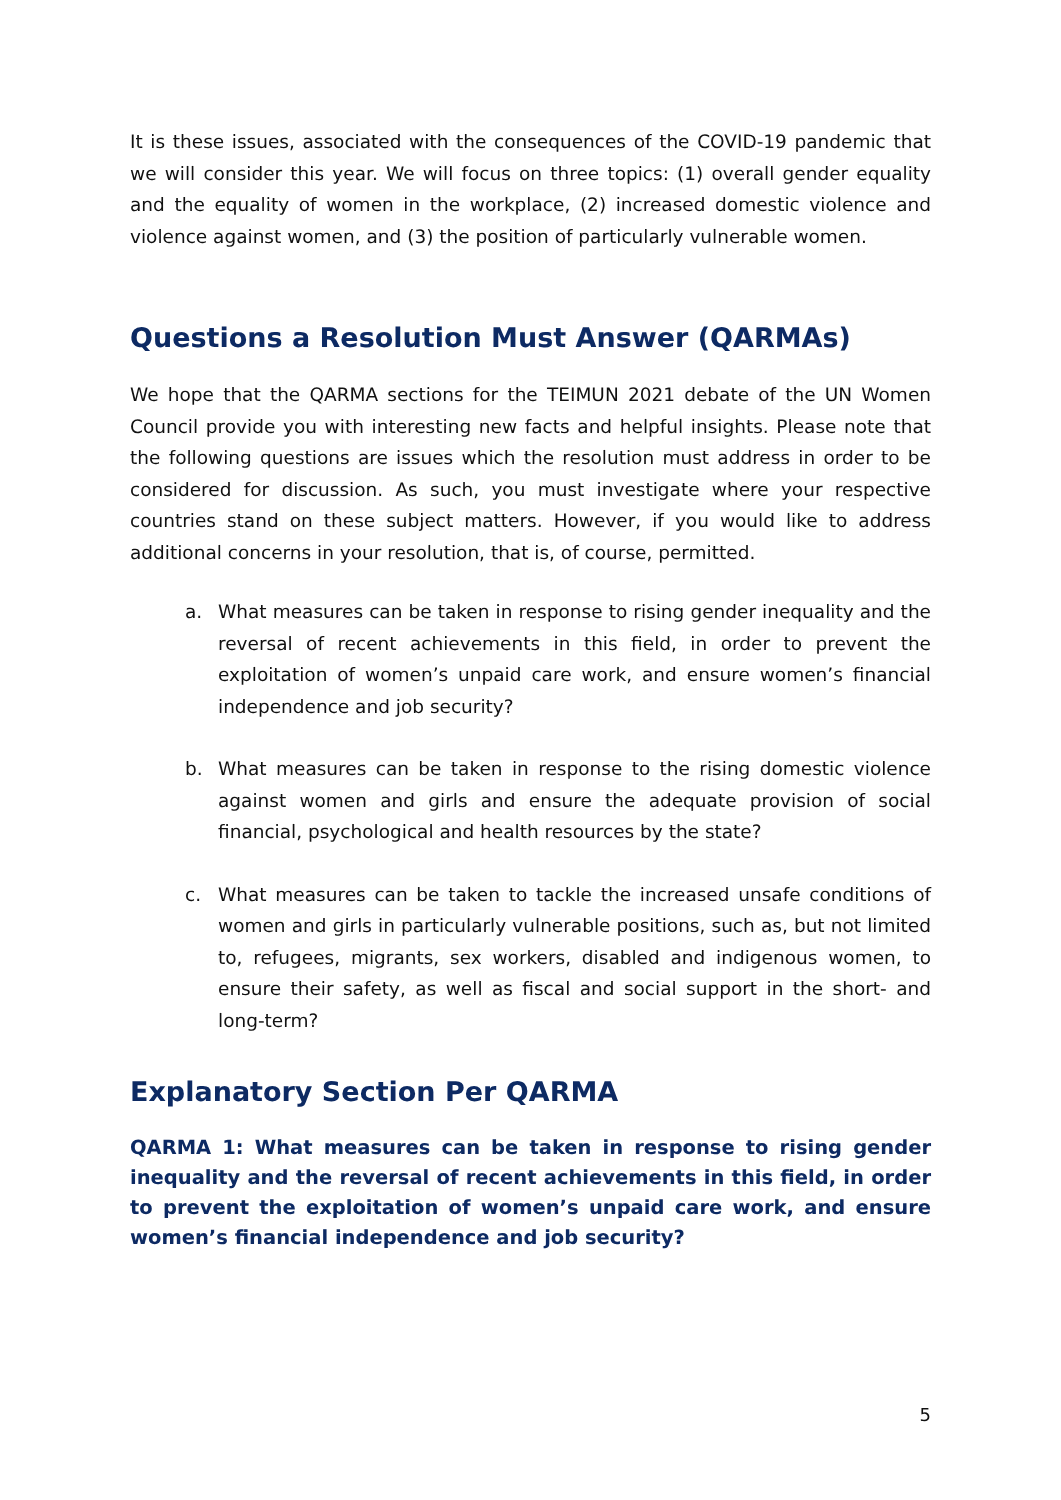It is these issues, associated with the consequences of the COVID-19 pandemic that we will consider this year. We will focus on three topics: (1) overall gender equality and the equality of women in the workplace, (2) increased domestic violence and violence against women, and (3) the position of particularly vulnerable women.
Questions a Resolution Must Answer (QARMAs)
We hope that the QARMA sections for the TEIMUN 2021 debate of the UN Women Council provide you with interesting new facts and helpful insights. Please note that the following questions are issues which the resolution must address in order to be considered for discussion. As such, you must investigate where your respective countries stand on these subject matters. However, if you would like to address additional concerns in your resolution, that is, of course, permitted.
a. What measures can be taken in response to rising gender inequality and the reversal of recent achievements in this field, in order to prevent the exploitation of women’s unpaid care work, and ensure women’s financial independence and job security?
b. What measures can be taken in response to the rising domestic violence against women and girls and ensure the adequate provision of social financial, psychological and health resources by the state?
c. What measures can be taken to tackle the increased unsafe conditions of women and girls in particularly vulnerable positions, such as, but not limited to, refugees, migrants, sex workers, disabled and indigenous women, to ensure their safety, as well as fiscal and social support in the short- and long-term?
Explanatory Section Per QARMA
QARMA 1: What measures can be taken in response to rising gender inequality and the reversal of recent achievements in this field, in order to prevent the exploitation of women’s unpaid care work, and ensure women’s financial independence and job security?
5